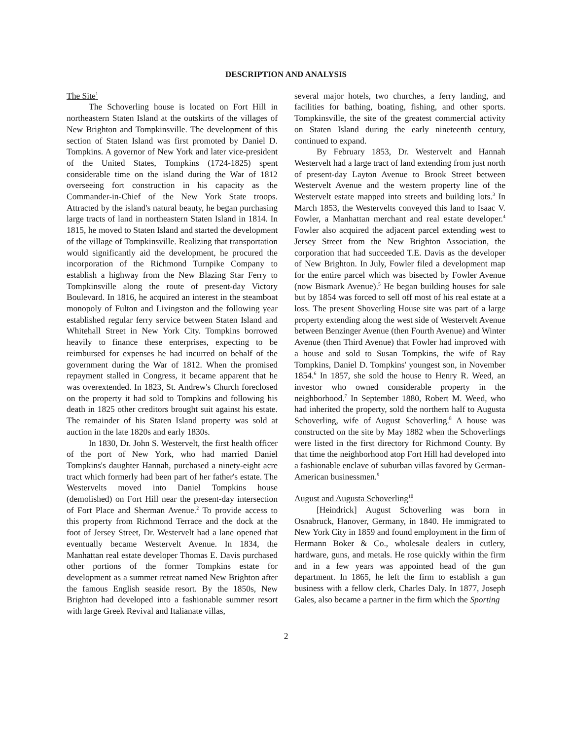DESCRIPTION AND ANALYSIS
The Site<sup>1</sup>
The Schoverling house is located on Fort Hill in northeastern Staten Island at the outskirts of the villages of New Brighton and Tompkinsville. The development of this section of Staten Island was first promoted by Daniel D. Tompkins. A governor of New York and later vice-president of the United States, Tompkins (1724-1825) spent considerable time on the island during the War of 1812 overseeing fort construction in his capacity as the Commander-in-Chief of the New York State troops. Attracted by the island's natural beauty, he began purchasing large tracts of land in northeastern Staten Island in 1814. In 1815, he moved to Staten Island and started the development of the village of Tompkinsville. Realizing that transportation would significantly aid the development, he procured the incorporation of the Richmond Turnpike Company to establish a highway from the New Blazing Star Ferry to Tompkinsville along the route of present-day Victory Boulevard. In 1816, he acquired an interest in the steamboat monopoly of Fulton and Livingston and the following year established regular ferry service between Staten Island and Whitehall Street in New York City. Tompkins borrowed heavily to finance these enterprises, expecting to be reimbursed for expenses he had incurred on behalf of the government during the War of 1812. When the promised repayment stalled in Congress, it became apparent that he was overextended. In 1823, St. Andrew's Church foreclosed on the property it had sold to Tompkins and following his death in 1825 other creditors brought suit against his estate. The remainder of his Staten Island property was sold at auction in the late 1820s and early 1830s.
In 1830, Dr. John S. Westervelt, the first health officer of the port of New York, who had married Daniel Tompkins's daughter Hannah, purchased a ninety-eight acre tract which formerly had been part of her father's estate. The Westervelts moved into Daniel Tompkins house (demolished) on Fort Hill near the present-day intersection of Fort Place and Sherman Avenue.<sup>2</sup> To provide access to this property from Richmond Terrace and the dock at the foot of Jersey Street, Dr. Westervelt had a lane opened that eventually became Westervelt Avenue. In 1834, the Manhattan real estate developer Thomas E. Davis purchased other portions of the former Tompkins estate for development as a summer retreat named New Brighton after the famous English seaside resort. By the 1850s, New Brighton had developed into a fashionable summer resort with large Greek Revival and Italianate villas,
several major hotels, two churches, a ferry landing, and facilities for bathing, boating, fishing, and other sports. Tompkinsville, the site of the greatest commercial activity on Staten Island during the early nineteenth century, continued to expand.
By February 1853, Dr. Westervelt and Hannah Westervelt had a large tract of land extending from just north of present-day Layton Avenue to Brook Street between Westervelt Avenue and the western property line of the Westervelt estate mapped into streets and building lots.<sup>3</sup> In March 1853, the Westervelts conveyed this land to Isaac V. Fowler, a Manhattan merchant and real estate developer.<sup>4</sup> Fowler also acquired the adjacent parcel extending west to Jersey Street from the New Brighton Association, the corporation that had succeeded T.E. Davis as the developer of New Brighton. In July, Fowler filed a development map for the entire parcel which was bisected by Fowler Avenue (now Bismark Avenue).<sup>5</sup> He began building houses for sale but by 1854 was forced to sell off most of his real estate at a loss. The present Shoverling House site was part of a large property extending along the west side of Westervelt Avenue between Benzinger Avenue (then Fourth Avenue) and Winter Avenue (then Third Avenue) that Fowler had improved with a house and sold to Susan Tompkins, the wife of Ray Tompkins, Daniel D. Tompkins' youngest son, in November 1854.<sup>6</sup> In 1857, she sold the house to Henry R. Weed, an investor who owned considerable property in the neighborhood.<sup>7</sup> In September 1880, Robert M. Weed, who had inherited the property, sold the northern half to Augusta Schoverling, wife of August Schoverling.<sup>8</sup> A house was constructed on the site by May 1882 when the Schoverlings were listed in the first directory for Richmond County. By that time the neighborhood atop Fort Hill had developed into a fashionable enclave of suburban villas favored by German-American businessmen.<sup>9</sup>
August and Augusta Schoverling<sup>10</sup>
[Heindrick] August Schoverling was born in Osnabruck, Hanover, Germany, in 1840. He immigrated to New York City in 1859 and found employment in the firm of Hermann Boker & Co., wholesale dealers in cutlery, hardware, guns, and metals. He rose quickly within the firm and in a few years was appointed head of the gun department. In 1865, he left the firm to establish a gun business with a fellow clerk, Charles Daly. In 1877, Joseph Gales, also became a partner in the firm which the Sporting
2